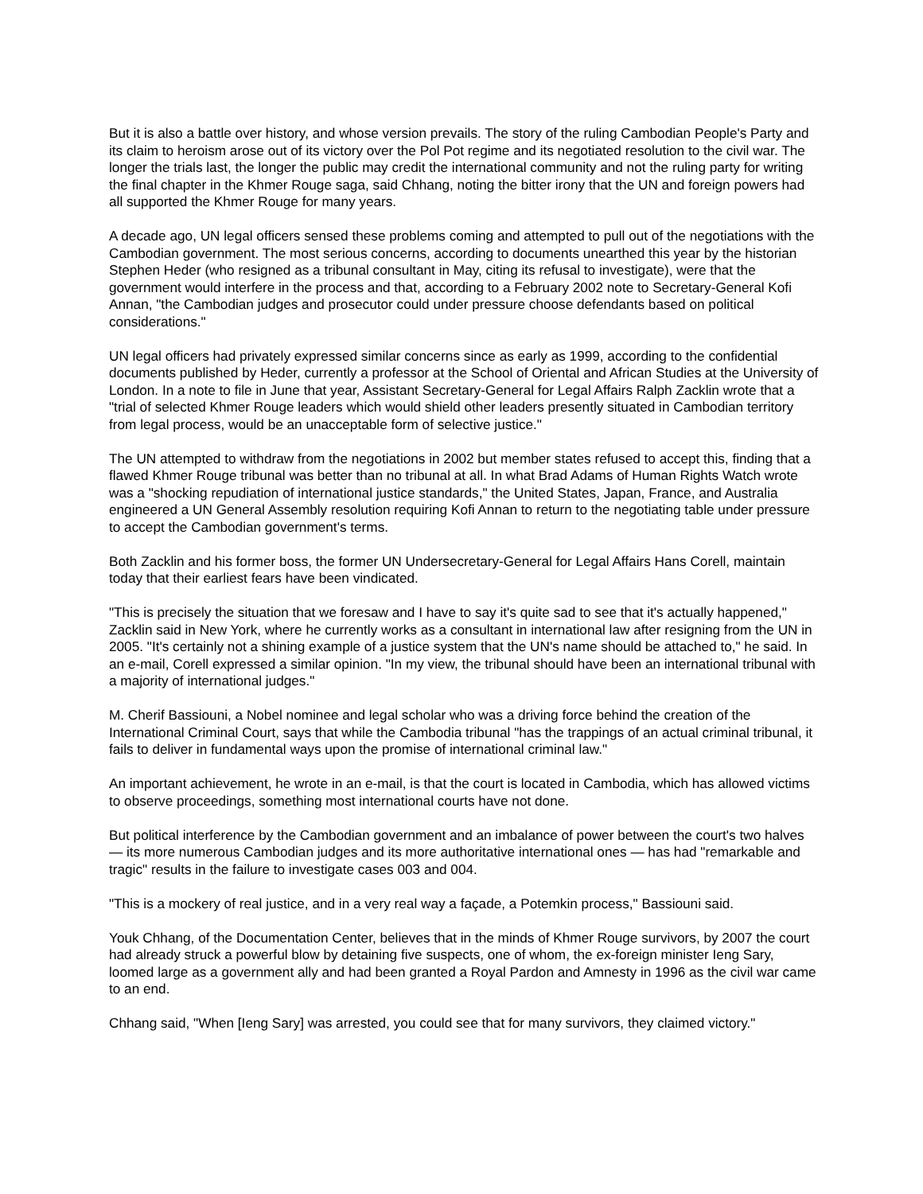But it is also a battle over history, and whose version prevails. The story of the ruling Cambodian People's Party and its claim to heroism arose out of its victory over the Pol Pot regime and its negotiated resolution to the civil war. The longer the trials last, the longer the public may credit the international community and not the ruling party for writing the final chapter in the Khmer Rouge saga, said Chhang, noting the bitter irony that the UN and foreign powers had all supported the Khmer Rouge for many years.
A decade ago, UN legal officers sensed these problems coming and attempted to pull out of the negotiations with the Cambodian government. The most serious concerns, according to documents unearthed this year by the historian Stephen Heder (who resigned as a tribunal consultant in May, citing its refusal to investigate), were that the government would interfere in the process and that, according to a February 2002 note to Secretary-General Kofi Annan, "the Cambodian judges and prosecutor could under pressure choose defendants based on political considerations."
UN legal officers had privately expressed similar concerns since as early as 1999, according to the confidential documents published by Heder, currently a professor at the School of Oriental and African Studies at the University of London. In a note to file in June that year, Assistant Secretary-General for Legal Affairs Ralph Zacklin wrote that a "trial of selected Khmer Rouge leaders which would shield other leaders presently situated in Cambodian territory from legal process, would be an unacceptable form of selective justice."
The UN attempted to withdraw from the negotiations in 2002 but member states refused to accept this, finding that a flawed Khmer Rouge tribunal was better than no tribunal at all. In what Brad Adams of Human Rights Watch wrote was a "shocking repudiation of international justice standards," the United States, Japan, France, and Australia engineered a UN General Assembly resolution requiring Kofi Annan to return to the negotiating table under pressure to accept the Cambodian government's terms.
Both Zacklin and his former boss, the former UN Undersecretary-General for Legal Affairs Hans Corell, maintain today that their earliest fears have been vindicated.
"This is precisely the situation that we foresaw and I have to say it's quite sad to see that it's actually happened," Zacklin said in New York, where he currently works as a consultant in international law after resigning from the UN in 2005. "It's certainly not a shining example of a justice system that the UN's name should be attached to," he said. In an e-mail, Corell expressed a similar opinion. "In my view, the tribunal should have been an international tribunal with a majority of international judges."
M. Cherif Bassiouni, a Nobel nominee and legal scholar who was a driving force behind the creation of the International Criminal Court, says that while the Cambodia tribunal "has the trappings of an actual criminal tribunal, it fails to deliver in fundamental ways upon the promise of international criminal law."
An important achievement, he wrote in an e-mail, is that the court is located in Cambodia, which has allowed victims to observe proceedings, something most international courts have not done.
But political interference by the Cambodian government and an imbalance of power between the court's two halves — its more numerous Cambodian judges and its more authoritative international ones — has had "remarkable and tragic" results in the failure to investigate cases 003 and 004.
"This is a mockery of real justice, and in a very real way a façade, a Potemkin process," Bassiouni said.
Youk Chhang, of the Documentation Center, believes that in the minds of Khmer Rouge survivors, by 2007 the court had already struck a powerful blow by detaining five suspects, one of whom, the ex-foreign minister Ieng Sary, loomed large as a government ally and had been granted a Royal Pardon and Amnesty in 1996 as the civil war came to an end.
Chhang said, "When [Ieng Sary] was arrested, you could see that for many survivors, they claimed victory."